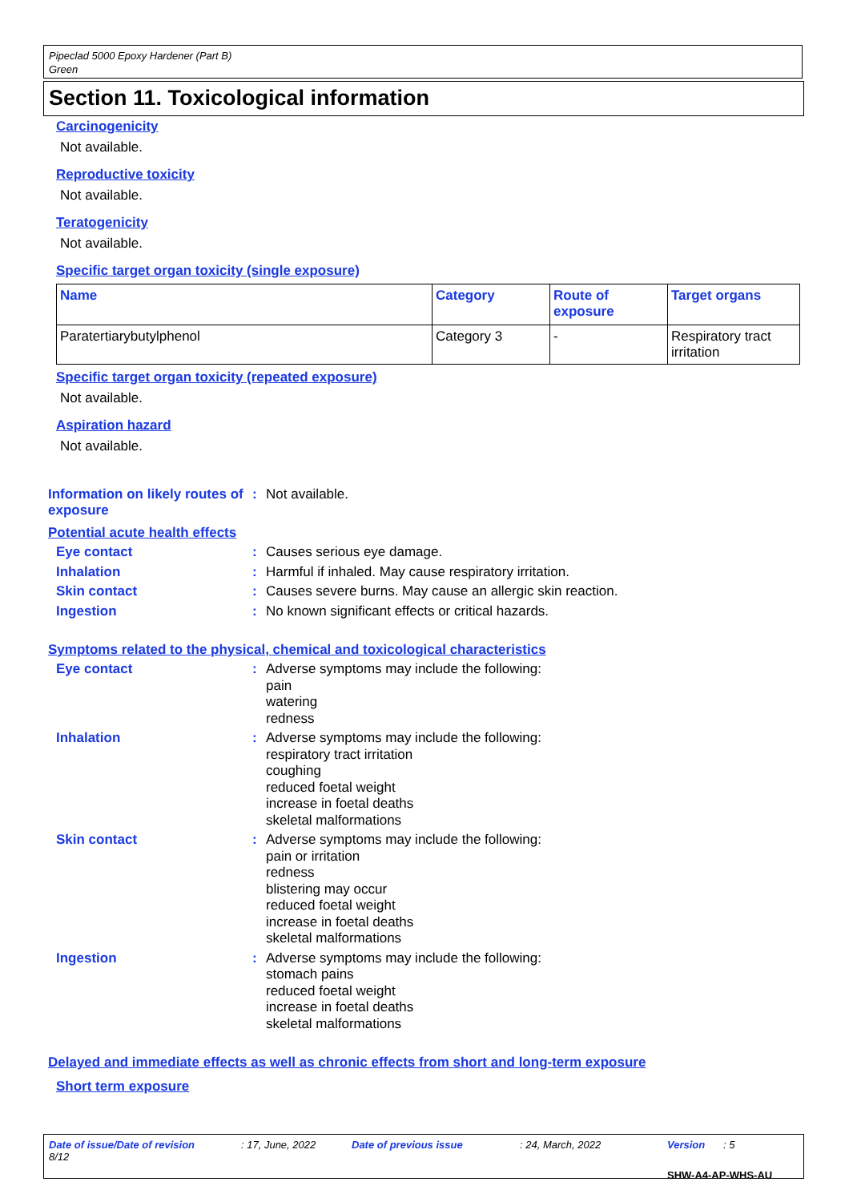Pipeclad 5000 Epoxy Hardener (Part B)
Green
Section 11. Toxicological information
Carcinogenicity
Not available.
Reproductive toxicity
Not available.
Teratogenicity
Not available.
Specific target organ toxicity (single exposure)
| Name | Category | Route of exposure | Target organs |
| --- | --- | --- | --- |
| Paratertiarybutylphenol | Category 3 | - | Respiratory tract irritation |
Specific target organ toxicity (repeated exposure)
Not available.
Aspiration hazard
Not available.
Information on likely routes of exposure
:
Not available.
Potential acute health effects
Eye contact :
Causes serious eye damage.
Inhalation :
Harmful if inhaled. May cause respiratory irritation.
Skin contact :
Causes severe burns. May cause an allergic skin reaction.
Ingestion :
No known significant effects or critical hazards.
Symptoms related to the physical, chemical and toxicological characteristics
Eye contact :
Adverse symptoms may include the following:
pain
watering
redness
Inhalation :
Adverse symptoms may include the following:
respiratory tract irritation
coughing
reduced foetal weight
increase in foetal deaths
skeletal malformations
Skin contact :
Adverse symptoms may include the following:
pain or irritation
redness
blistering may occur
reduced foetal weight
increase in foetal deaths
skeletal malformations
Ingestion :
Adverse symptoms may include the following:
stomach pains
reduced foetal weight
increase in foetal deaths
skeletal malformations
Delayed and immediate effects as well as chronic effects from short and long-term exposure
Short term exposure
Date of issue/Date of revision: 17, June, 2022 Date of previous issue: 24, March, 2022 Version: 5 8/12
SHW-A4-AP-WHS-AU